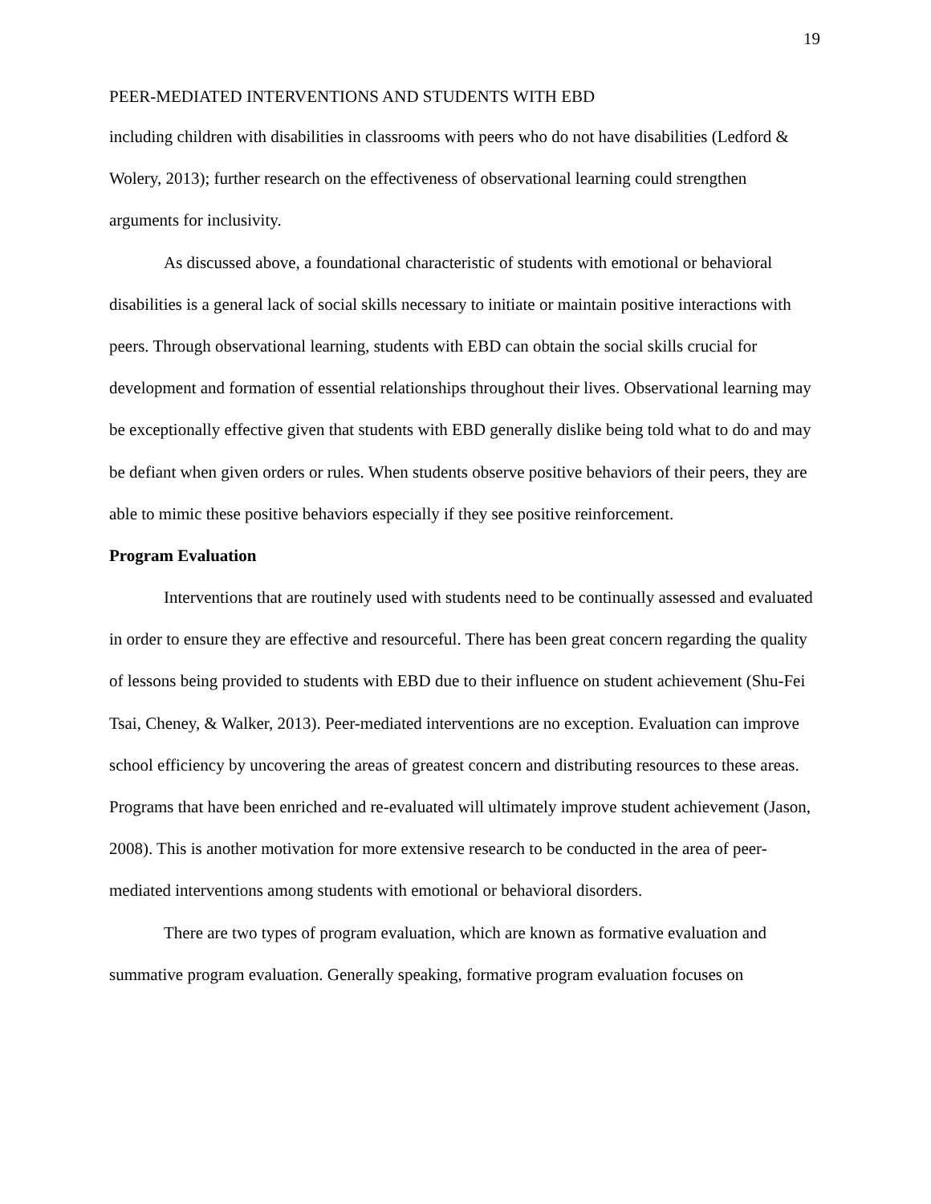19
PEER-MEDIATED INTERVENTIONS AND STUDENTS WITH EBD
including children with disabilities in classrooms with peers who do not have disabilities (Ledford & Wolery, 2013); further research on the effectiveness of observational learning could strengthen arguments for inclusivity.
As discussed above, a foundational characteristic of students with emotional or behavioral disabilities is a general lack of social skills necessary to initiate or maintain positive interactions with peers. Through observational learning, students with EBD can obtain the social skills crucial for development and formation of essential relationships throughout their lives. Observational learning may be exceptionally effective given that students with EBD generally dislike being told what to do and may be defiant when given orders or rules. When students observe positive behaviors of their peers, they are able to mimic these positive behaviors especially if they see positive reinforcement.
Program Evaluation
Interventions that are routinely used with students need to be continually assessed and evaluated in order to ensure they are effective and resourceful. There has been great concern regarding the quality of lessons being provided to students with EBD due to their influence on student achievement (Shu-Fei Tsai, Cheney, & Walker, 2013). Peer-mediated interventions are no exception. Evaluation can improve school efficiency by uncovering the areas of greatest concern and distributing resources to these areas. Programs that have been enriched and re-evaluated will ultimately improve student achievement (Jason, 2008). This is another motivation for more extensive research to be conducted in the area of peer-mediated interventions among students with emotional or behavioral disorders.
There are two types of program evaluation, which are known as formative evaluation and summative program evaluation. Generally speaking, formative program evaluation focuses on